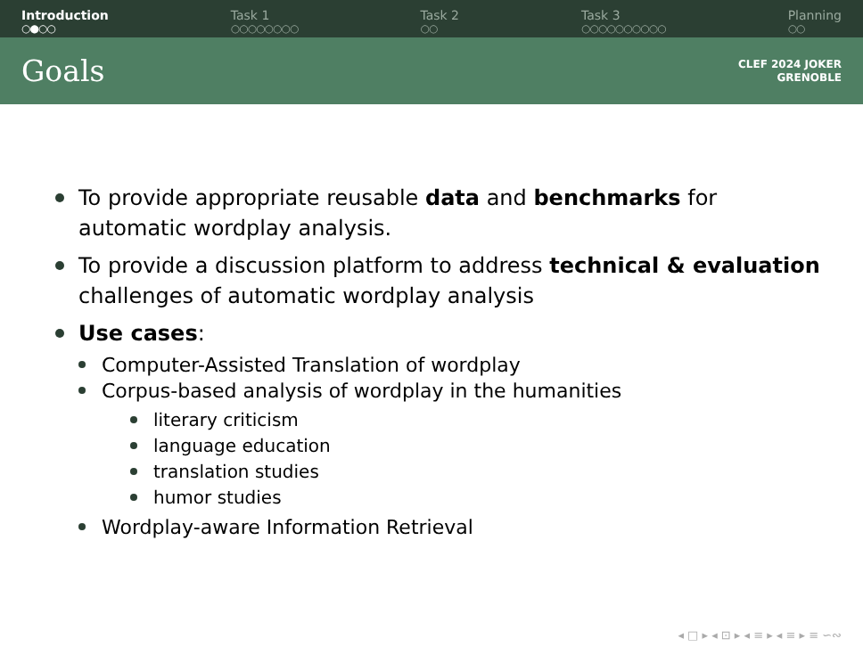Introduction
○●○○
Task 1
○○○○○○○○
Task 2
○○
Task 3
○○○○○○○○○○
Planning
○○
Goals
CLEF 2024 JOKER
GRENOBLE
To provide appropriate reusable data and benchmarks for automatic wordplay analysis.
To provide a discussion platform to address technical & evaluation challenges of automatic wordplay analysis
Use cases:
Computer-Assisted Translation of wordplay
Corpus-based analysis of wordplay in the humanities
literary criticism
language education
translation studies
humor studies
Wordplay-aware Information Retrieval
◂ □ ▸ ◂ ⊡ ▸ ◂ ≡ ▸ ◂ ≡ ▸ ≡ ∽∾